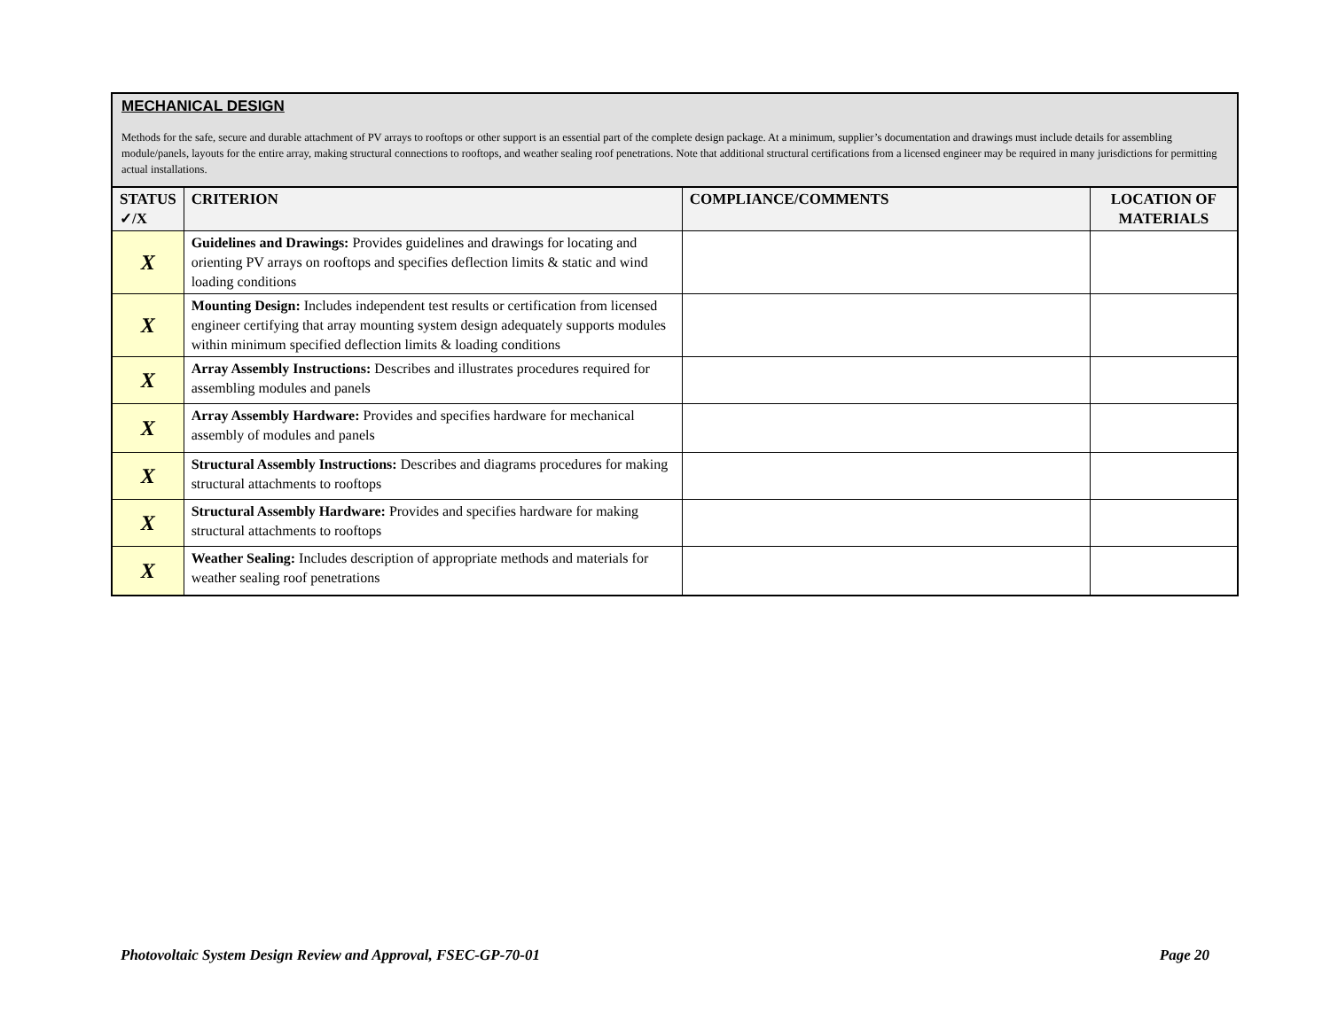MECHANICAL DESIGN
Methods for the safe, secure and durable attachment of PV arrays to rooftops or other support is an essential part of the complete design package. At a minimum, supplier’s documentation and drawings must include details for assembling module/panels, layouts for the entire array, making structural connections to rooftops, and weather sealing roof penetrations. Note that additional structural certifications from a licensed engineer may be required in many jurisdictions for permitting actual installations.
| STATUS ✓/X | CRITERION | COMPLIANCE/COMMENTS | LOCATION OF MATERIALS |
| --- | --- | --- | --- |
| X | Guidelines and Drawings: Provides guidelines and drawings for locating and orienting PV arrays on rooftops and specifies deflection limits & static and wind loading conditions | | |
| X | Mounting Design: Includes independent test results or certification from licensed engineer certifying that array mounting system design adequately supports modules within minimum specified deflection limits & loading conditions | | |
| X | Array Assembly Instructions: Describes and illustrates procedures required for assembling modules and panels | | |
| X | Array Assembly Hardware: Provides and specifies hardware for mechanical assembly of modules and panels | | |
| X | Structural Assembly Instructions: Describes and diagrams procedures for making structural attachments to rooftops | | |
| X | Structural Assembly Hardware: Provides and specifies hardware for making structural attachments to rooftops | | |
| X | Weather Sealing: Includes description of appropriate methods and materials for weather sealing roof penetrations | | |
Photovoltaic System Design Review and Approval, FSEC-GP-70-01 Page 20